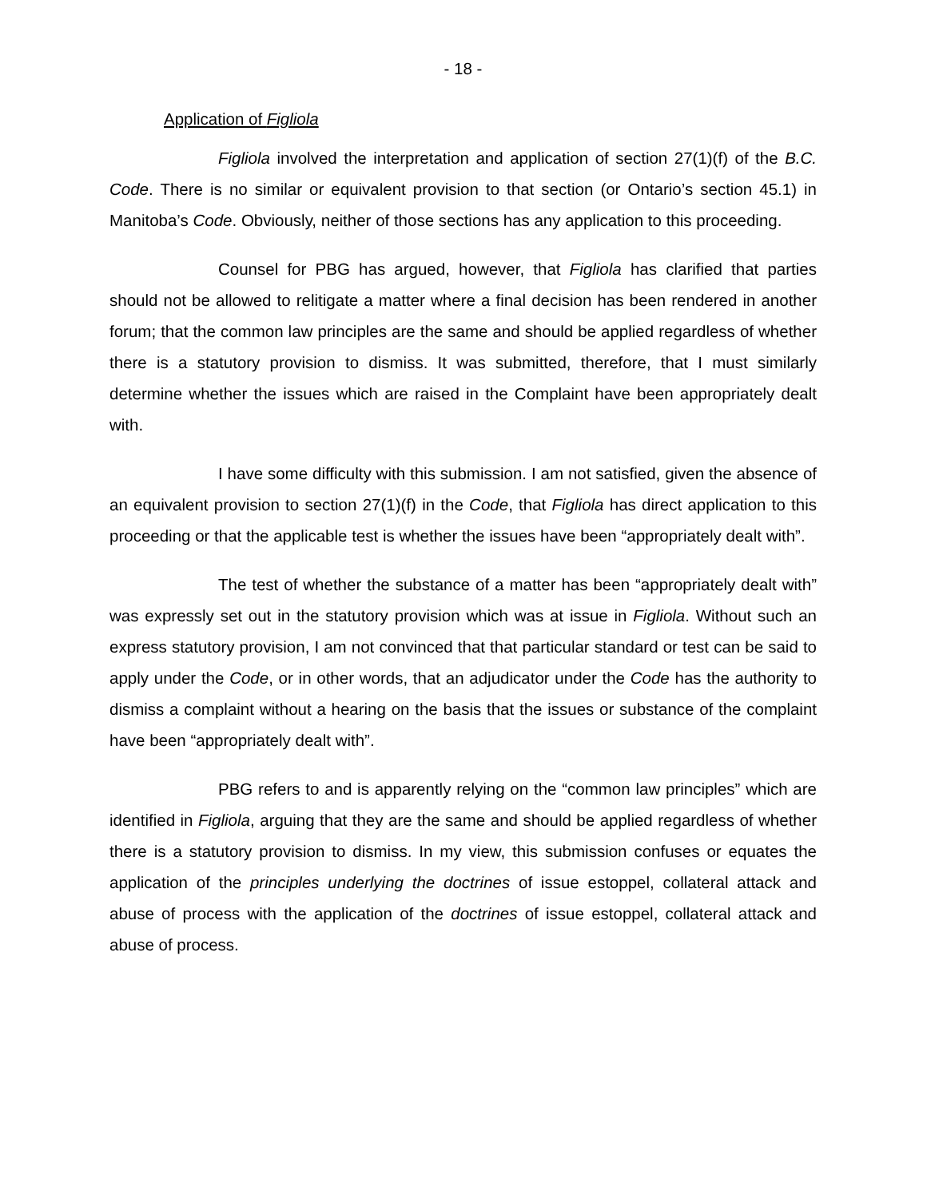- 18 -
Application of Figliola
Figliola involved the interpretation and application of section 27(1)(f) of the B.C. Code. There is no similar or equivalent provision to that section (or Ontario’s section 45.1) in Manitoba’s Code. Obviously, neither of those sections has any application to this proceeding.
Counsel for PBG has argued, however, that Figliola has clarified that parties should not be allowed to relitigate a matter where a final decision has been rendered in another forum; that the common law principles are the same and should be applied regardless of whether there is a statutory provision to dismiss. It was submitted, therefore, that I must similarly determine whether the issues which are raised in the Complaint have been appropriately dealt with.
I have some difficulty with this submission. I am not satisfied, given the absence of an equivalent provision to section 27(1)(f) in the Code, that Figliola has direct application to this proceeding or that the applicable test is whether the issues have been “appropriately dealt with”.
The test of whether the substance of a matter has been “appropriately dealt with” was expressly set out in the statutory provision which was at issue in Figliola. Without such an express statutory provision, I am not convinced that that particular standard or test can be said to apply under the Code, or in other words, that an adjudicator under the Code has the authority to dismiss a complaint without a hearing on the basis that the issues or substance of the complaint have been “appropriately dealt with”.
PBG refers to and is apparently relying on the “common law principles” which are identified in Figliola, arguing that they are the same and should be applied regardless of whether there is a statutory provision to dismiss. In my view, this submission confuses or equates the application of the principles underlying the doctrines of issue estoppel, collateral attack and abuse of process with the application of the doctrines of issue estoppel, collateral attack and abuse of process.